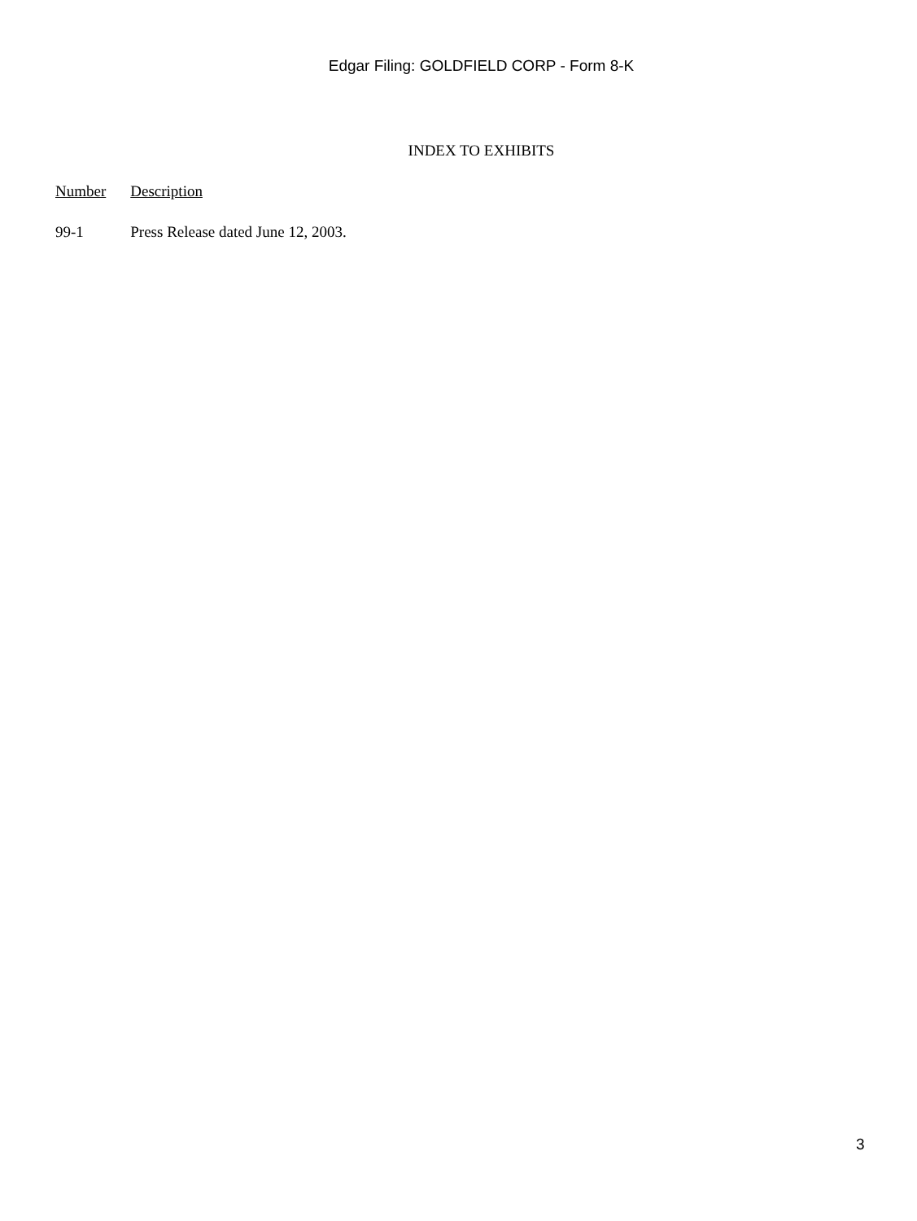Edgar Filing: GOLDFIELD CORP - Form 8-K
INDEX TO EXHIBITS
| Number | Description |
| --- | --- |
| 99-1 | Press Release dated June 12, 2003. |
3